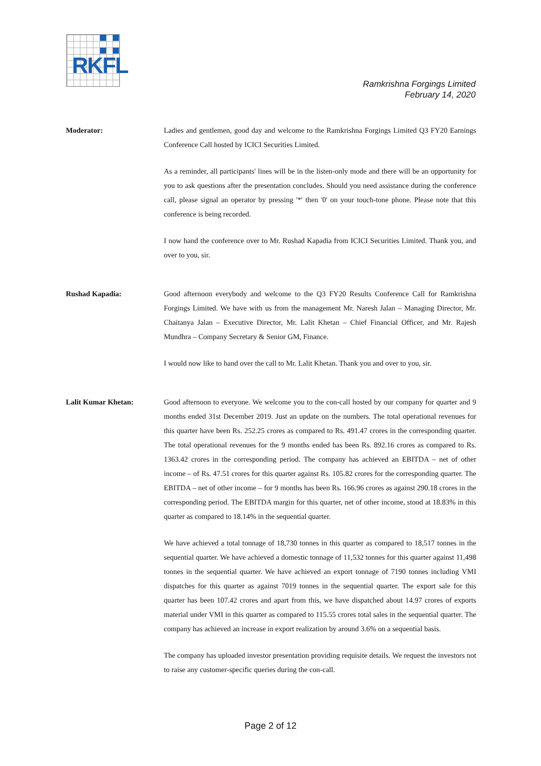RKFL
Ramkrishna Forgings Limited
February 14, 2020
Moderator: Ladies and gentlemen, good day and welcome to the Ramkrishna Forgings Limited Q3 FY20 Earnings Conference Call hosted by ICICI Securities Limited.
As a reminder, all participants' lines will be in the listen-only mode and there will be an opportunity for you to ask questions after the presentation concludes. Should you need assistance during the conference call, please signal an operator by pressing '*' then '0' on your touch-tone phone. Please note that this conference is being recorded.
I now hand the conference over to Mr. Rushad Kapadia from ICICI Securities Limited. Thank you, and over to you, sir.
Rushad Kapadia: Good afternoon everybody and welcome to the Q3 FY20 Results Conference Call for Ramkrishna Forgings Limited. We have with us from the management Mr. Naresh Jalan – Managing Director, Mr. Chaitanya Jalan – Executive Director, Mr. Lalit Khetan – Chief Financial Officer, and Mr. Rajesh Mundhra – Company Secretary & Senior GM, Finance.
I would now like to hand over the call to Mr. Lalit Khetan. Thank you and over to you, sir.
Lalit Kumar Khetan: Good afternoon to everyone. We welcome you to the con-call hosted by our company for quarter and 9 months ended 31st December 2019. Just an update on the numbers. The total operational revenues for this quarter have been Rs. 252.25 crores as compared to Rs. 491.47 crores in the corresponding quarter. The total operational revenues for the 9 months ended has been Rs. 892.16 crores as compared to Rs. 1363.42 crores in the corresponding period. The company has achieved an EBITDA – net of other income – of Rs. 47.51 crores for this quarter against Rs. 105.82 crores for the corresponding quarter. The EBITDA – net of other income – for 9 months has been Rs. 166.96 crores as against 290.18 crores in the corresponding period. The EBITDA margin for this quarter, net of other income, stood at 18.83% in this quarter as compared to 18.14% in the sequential quarter.
We have achieved a total tonnage of 18,730 tonnes in this quarter as compared to 18,517 tonnes in the sequential quarter. We have achieved a domestic tonnage of 11,532 tonnes for this quarter against 11,498 tonnes in the sequential quarter. We have achieved an export tonnage of 7190 tonnes including VMI dispatches for this quarter as against 7019 tonnes in the sequential quarter. The export sale for this quarter has been 107.42 crores and apart from this, we have dispatched about 14.97 crores of exports material under VMI in this quarter as compared to 115.55 crores total sales in the sequential quarter. The company has achieved an increase in export realization by around 3.6% on a sequential basis.
The company has uploaded investor presentation providing requisite details. We request the investors not to raise any customer-specific queries during the con-call.
Page 2 of 12